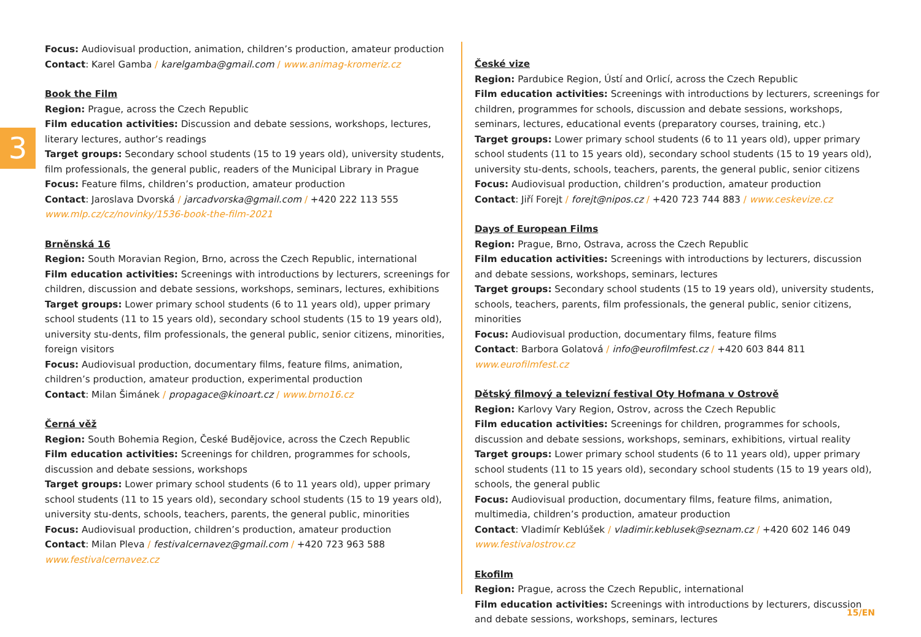3
Focus: Audiovisual production, animation, children’s production, amateur production
Contact: Karel Gamba / karelgamba@gmail.com / www.animag-kromeriz.cz
Book the Film
Region: Prague, across the Czech Republic
Film education activities: Discussion and debate sessions, workshops, lectures, literary lectures, author’s readings
Target groups: Secondary school students (15 to 19 years old), university students, film professionals, the general public, readers of the Municipal Library in Prague
Focus: Feature films, children’s production, amateur production
Contact: Jaroslava Dvorská / jarcadvorska@gmail.com / +420 222 113 555
www.mlp.cz/cz/novinky/1536-book-the-film-2021
Brněnská 16
Region: South Moravian Region, Brno, across the Czech Republic, international
Film education activities: Screenings with introductions by lecturers, screenings for children, discussion and debate sessions, workshops, seminars, lectures, exhibitions
Target groups: Lower primary school students (6 to 11 years old), upper primary school students (11 to 15 years old), secondary school students (15 to 19 years old), university stu-dents, film professionals, the general public, senior citizens, minorities, foreign visitors
Focus: Audiovisual production, documentary films, feature films, animation, children’s production, amateur production, experimental production
Contact: Milan Šimánek / propagace@kinoart.cz / www.brno16.cz
Černá věž
Region: South Bohemia Region, České Budějovice, across the Czech Republic
Film education activities: Screenings for children, programmes for schools, discussion and debate sessions, workshops
Target groups: Lower primary school students (6 to 11 years old), upper primary school students (11 to 15 years old), secondary school students (15 to 19 years old), university stu-dents, schools, teachers, parents, the general public, minorities
Focus: Audiovisual production, children’s production, amateur production
Contact: Milan Pleva / festivalcernavez@gmail.com / +420 723 963 588
www.festivalcernavez.cz
České vize
Region: Pardubice Region, Ústí and Orlicí, across the Czech Republic
Film education activities: Screenings with introductions by lecturers, screenings for children, programmes for schools, discussion and debate sessions, workshops, seminars, lectures, educational events (preparatory courses, training, etc.)
Target groups: Lower primary school students (6 to 11 years old), upper primary school students (11 to 15 years old), secondary school students (15 to 19 years old), university stu-dents, schools, teachers, parents, the general public, senior citizens
Focus: Audiovisual production, children’s production, amateur production
Contact: Jiří Forejt / forejt@nipos.cz / +420 723 744 883 / www.ceskevize.cz
Days of European Films
Region: Prague, Brno, Ostrava, across the Czech Republic
Film education activities: Screenings with introductions by lecturers, discussion and debate sessions, workshops, seminars, lectures
Target groups: Secondary school students (15 to 19 years old), university students, schools, teachers, parents, film professionals, the general public, senior citizens, minorities
Focus: Audiovisual production, documentary films, feature films
Contact: Barbora Golatová / info@eurofilmfest.cz / +420 603 844 811
www.eurofilmfest.cz
Dětský filmový a televizní festival Oty Hofmana v Ostrově
Region: Karlovy Vary Region, Ostrov, across the Czech Republic
Film education activities: Screenings for children, programmes for schools, discussion and debate sessions, workshops, seminars, exhibitions, virtual reality
Target groups: Lower primary school students (6 to 11 years old), upper primary school students (11 to 15 years old), secondary school students (15 to 19 years old), schools, the general public
Focus: Audiovisual production, documentary films, feature films, animation, multimedia, children’s production, amateur production
Contact: Vladimír Keblúšek / vladimir.keblusek@seznam.cz / +420 602 146 049
www.festivalostrov.cz
Ekofilm
Region: Prague, across the Czech Republic, international
Film education activities: Screenings with introductions by lecturers, discussion and debate sessions, workshops, seminars, lectures
15/EN